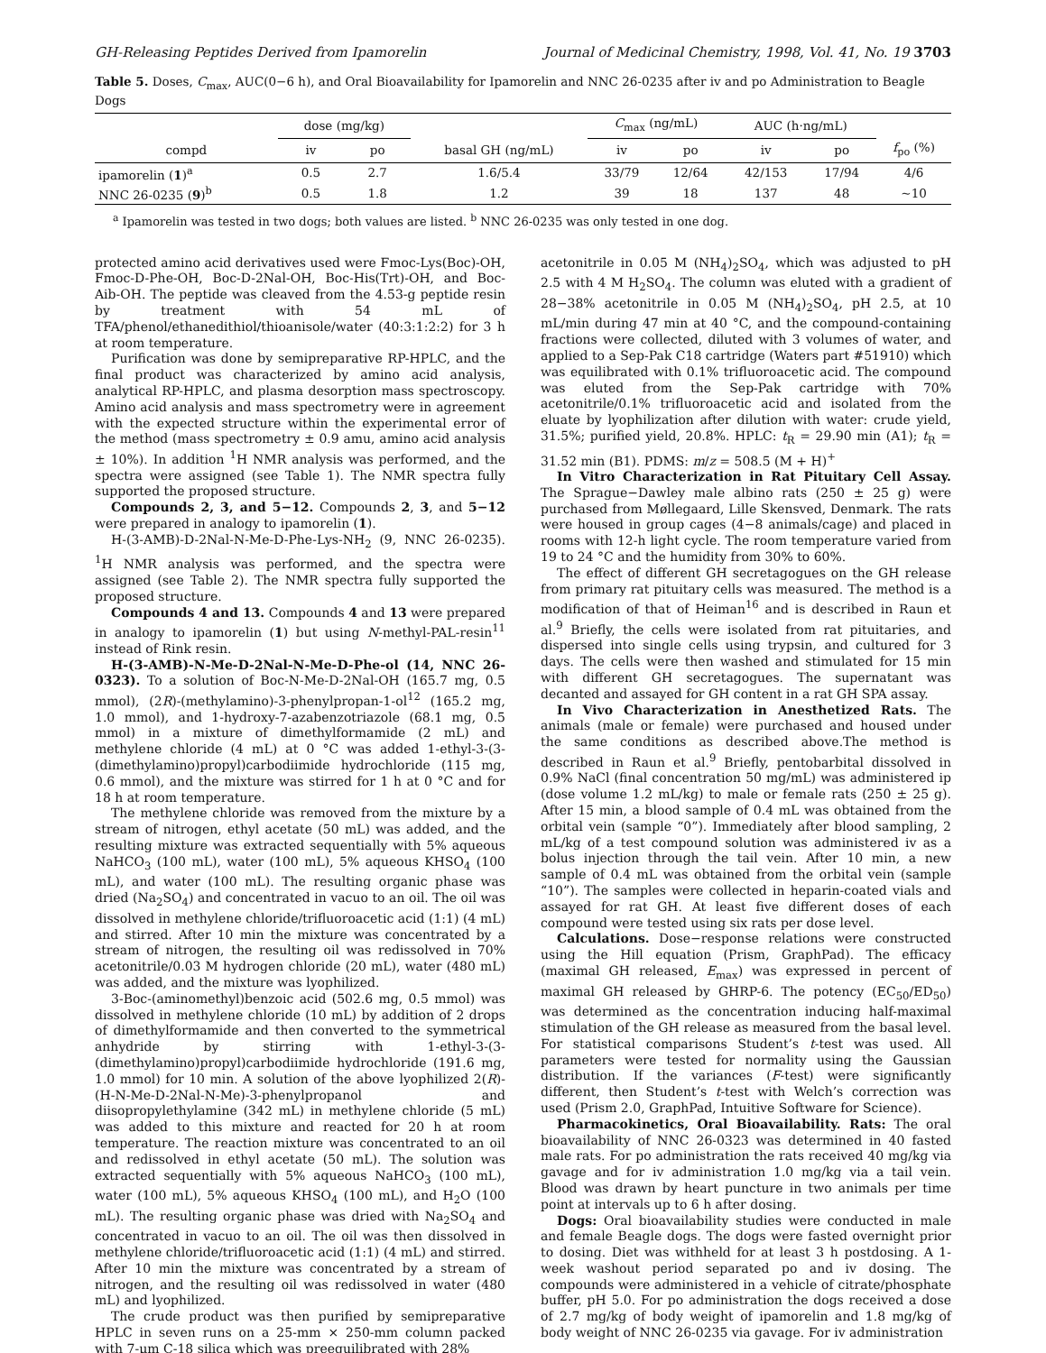GH-Releasing Peptides Derived from Ipamorelin Journal of Medicinal Chemistry, 1998, Vol. 41, No. 19 3703
Table 5. Doses, C<sub>max</sub>, AUC(0−6 h), and Oral Bioavailability for Ipamorelin and NNC 26-0235 after iv and po Administration to Beagle Dogs
| | dose (mg/kg) | | | C<sub>max</sub> (ng/mL) | | AUC (h·ng/mL) | | |
| --- | --- | --- | --- | --- | --- | --- | --- | --- |
| compd | iv | po | basal GH (ng/mL) | iv | po | iv | po | f<sub>po</sub> (%) |
| ipamorelin ( 1 )<sup>a</sup> | 0.5 | 2.7 | 1.6/5.4 | 33/79 | 12/64 | 42/153 | 17/94 | 4/6 |
| NNC 26-0235 ( 9 )<sup>b</sup> | 0.5 | 1.8 | 1.2 | 39 | 18 | 137 | 48 | ~10 |
<sup>a</sup> Ipamorelin was tested in two dogs; both values are listed. <sup>b</sup> NNC 26-0235 was only tested in one dog.
protected amino acid derivatives used were Fmoc-Lys(Boc)-OH, Fmoc-D-Phe-OH, Boc-D-2Nal-OH, Boc-His(Trt)-OH, and Boc-Aib-OH. The peptide was cleaved from the 4.53-g peptide resin by treatment with 54 mL of TFA/phenol/ethanedithiol/thioanisole/water (40:3:1:2:2) for 3 h at room temperature.
Purification was done by semipreparative RP-HPLC, and the final product was characterized by amino acid analysis, analytical RP-HPLC, and plasma desorption mass spectroscopy. Amino acid analysis and mass spectrometry were in agreement with the expected structure within the experimental error of the method (mass spectrometry ± 0.9 amu, amino acid analysis ± 10%). In addition <sup>1</sup>H NMR analysis was performed, and the spectra were assigned (see Table 1). The NMR spectra fully supported the proposed structure.
Compounds 2, 3, and 5−12. Compounds 2, 3, and 5−12 were prepared in analogy to ipamorelin (1).
H-(3-AMB)-D-2Nal-N-Me-D-Phe-Lys-NH<sub>2</sub> (9, NNC 26-0235). <sup>1</sup>H NMR analysis was performed, and the spectra were assigned (see Table 2). The NMR spectra fully supported the proposed structure.
Compounds 4 and 13. Compounds 4 and 13 were prepared in analogy to ipamorelin (1) but using N-methyl-PAL-resin<sup>11</sup> instead of Rink resin.
H-(3-AMB)-N-Me-D-2Nal-N-Me-D-Phe-ol (14, NNC 26-0323). To a solution of Boc-N-Me-D-2Nal-OH (165.7 mg, 0.5 mmol), (2R)-(methylamino)-3-phenylpropan-1-ol<sup>12</sup> (165.2 mg, 1.0 mmol), and 1-hydroxy-7-azabenzotriazole (68.1 mg, 0.5 mmol) in a mixture of dimethylformamide (2 mL) and methylene chloride (4 mL) at 0 °C was added 1-ethyl-3-(3-(dimethylamino)propyl)carbodiimide hydrochloride (115 mg, 0.6 mmol), and the mixture was stirred for 1 h at 0 °C and for 18 h at room temperature.
The methylene chloride was removed from the mixture by a stream of nitrogen, ethyl acetate (50 mL) was added, and the resulting mixture was extracted sequentially with 5% aqueous NaHCO<sub>3</sub> (100 mL), water (100 mL), 5% aqueous KHSO<sub>4</sub> (100 mL), and water (100 mL). The resulting organic phase was dried (Na<sub>2</sub>SO<sub>4</sub>) and concentrated in vacuo to an oil. The oil was dissolved in methylene chloride/trifluoroacetic acid (1:1) (4 mL) and stirred. After 10 min the mixture was concentrated by a stream of nitrogen, the resulting oil was redissolved in 70% acetonitrile/0.03 M hydrogen chloride (20 mL), water (480 mL) was added, and the mixture was lyophilized.
3-Boc-(aminomethyl)benzoic acid (502.6 mg, 0.5 mmol) was dissolved in methylene chloride (10 mL) by addition of 2 drops of dimethylformamide and then converted to the symmetrical anhydride by stirring with 1-ethyl-3-(3-(dimethylamino)propyl)carbodiimide hydrochloride (191.6 mg, 1.0 mmol) for 10 min. A solution of the above lyophilized 2(R)-(H-N-Me-D-2Nal-N-Me)-3-phenylpropanol and diisopropylethylamine (342 mL) in methylene chloride (5 mL) was added to this mixture and reacted for 20 h at room temperature. The reaction mixture was concentrated to an oil and redissolved in ethyl acetate (50 mL). The solution was extracted sequentially with 5% aqueous NaHCO<sub>3</sub> (100 mL), water (100 mL), 5% aqueous KHSO<sub>4</sub> (100 mL), and H<sub>2</sub>O (100 mL). The resulting organic phase was dried with Na<sub>2</sub>SO<sub>4</sub> and concentrated in vacuo to an oil. The oil was then dissolved in methylene chloride/trifluoroacetic acid (1:1) (4 mL) and stirred. After 10 min the mixture was concentrated by a stream of nitrogen, and the resulting oil was redissolved in water (480 mL) and lyophilized.
The crude product was then purified by semipreparative HPLC in seven runs on a 25-mm × 250-mm column packed with 7-μm C-18 silica which was preequilibrated with 28%
acetonitrile in 0.05 M (NH<sub>4</sub>)<sub>2</sub>SO<sub>4</sub>, which was adjusted to pH 2.5 with 4 M H<sub>2</sub>SO<sub>4</sub>. The column was eluted with a gradient of 28−38% acetonitrile in 0.05 M (NH<sub>4</sub>)<sub>2</sub>SO<sub>4</sub>, pH 2.5, at 10 mL/min during 47 min at 40 °C, and the compound-containing fractions were collected, diluted with 3 volumes of water, and applied to a Sep-Pak C18 cartridge (Waters part #51910) which was equilibrated with 0.1% trifluoroacetic acid. The compound was eluted from the Sep-Pak cartridge with 70% acetonitrile/0.1% trifluoroacetic acid and isolated from the eluate by lyophilization after dilution with water: crude yield, 31.5%; purified yield, 20.8%. HPLC: t<sub>R</sub> = 29.90 min (A1); t<sub>R</sub> = 31.52 min (B1). PDMS: m/z = 508.5 (M + H)<sup>+</sup>
In Vitro Characterization in Rat Pituitary Cell Assay. The Sprague−Dawley male albino rats (250 ± 25 g) were purchased from Møllegaard, Lille Skensved, Denmark. The rats were housed in group cages (4−8 animals/cage) and placed in rooms with 12-h light cycle. The room temperature varied from 19 to 24 °C and the humidity from 30% to 60%.
The effect of different GH secretagogues on the GH release from primary rat pituitary cells was measured. The method is a modification of that of Heiman<sup>16</sup> and is described in Raun et al.<sup>9</sup> Briefly, the cells were isolated from rat pituitaries, and dispersed into single cells using trypsin, and cultured for 3 days. The cells were then washed and stimulated for 15 min with different GH secretagogues. The supernatant was decanted and assayed for GH content in a rat GH SPA assay.
In Vivo Characterization in Anesthetized Rats. The animals (male or female) were purchased and housed under the same conditions as described above.The method is described in Raun et al.<sup>9</sup> Briefly, pentobarbital dissolved in 0.9% NaCl (final concentration 50 mg/mL) was administered ip (dose volume 1.2 mL/kg) to male or female rats (250 ± 25 g). After 15 min, a blood sample of 0.4 mL was obtained from the orbital vein (sample “0”). Immediately after blood sampling, 2 mL/kg of a test compound solution was administered iv as a bolus injection through the tail vein. After 10 min, a new sample of 0.4 mL was obtained from the orbital vein (sample “10”). The samples were collected in heparin-coated vials and assayed for rat GH. At least five different doses of each compound were tested using six rats per dose level.
Calculations. Dose−response relations were constructed using the Hill equation (Prism, GraphPad). The efficacy (maximal GH released, E<sub>max</sub>) was expressed in percent of maximal GH released by GHRP-6. The potency (EC<sub>50</sub>/ED<sub>50</sub>) was determined as the concentration inducing half-maximal stimulation of the GH release as measured from the basal level. For statistical comparisons Student’s t-test was used. All parameters were tested for normality using the Gaussian distribution. If the variances (F-test) were significantly different, then Student’s t-test with Welch’s correction was used (Prism 2.0, GraphPad, Intuitive Software for Science).
Pharmacokinetics, Oral Bioavailability. Rats: The oral bioavailability of NNC 26-0323 was determined in 40 fasted male rats. For po administration the rats received 40 mg/kg via gavage and for iv administration 1.0 mg/kg via a tail vein. Blood was drawn by heart puncture in two animals per time point at intervals up to 6 h after dosing.
Dogs: Oral bioavailability studies were conducted in male and female Beagle dogs. The dogs were fasted overnight prior to dosing. Diet was withheld for at least 3 h postdosing. A 1-week washout period separated po and iv dosing. The compounds were administered in a vehicle of citrate/phosphate buffer, pH 5.0. For po administration the dogs received a dose of 2.7 mg/kg of body weight of ipamorelin and 1.8 mg/kg of body weight of NNC 26-0235 via gavage. For iv administration